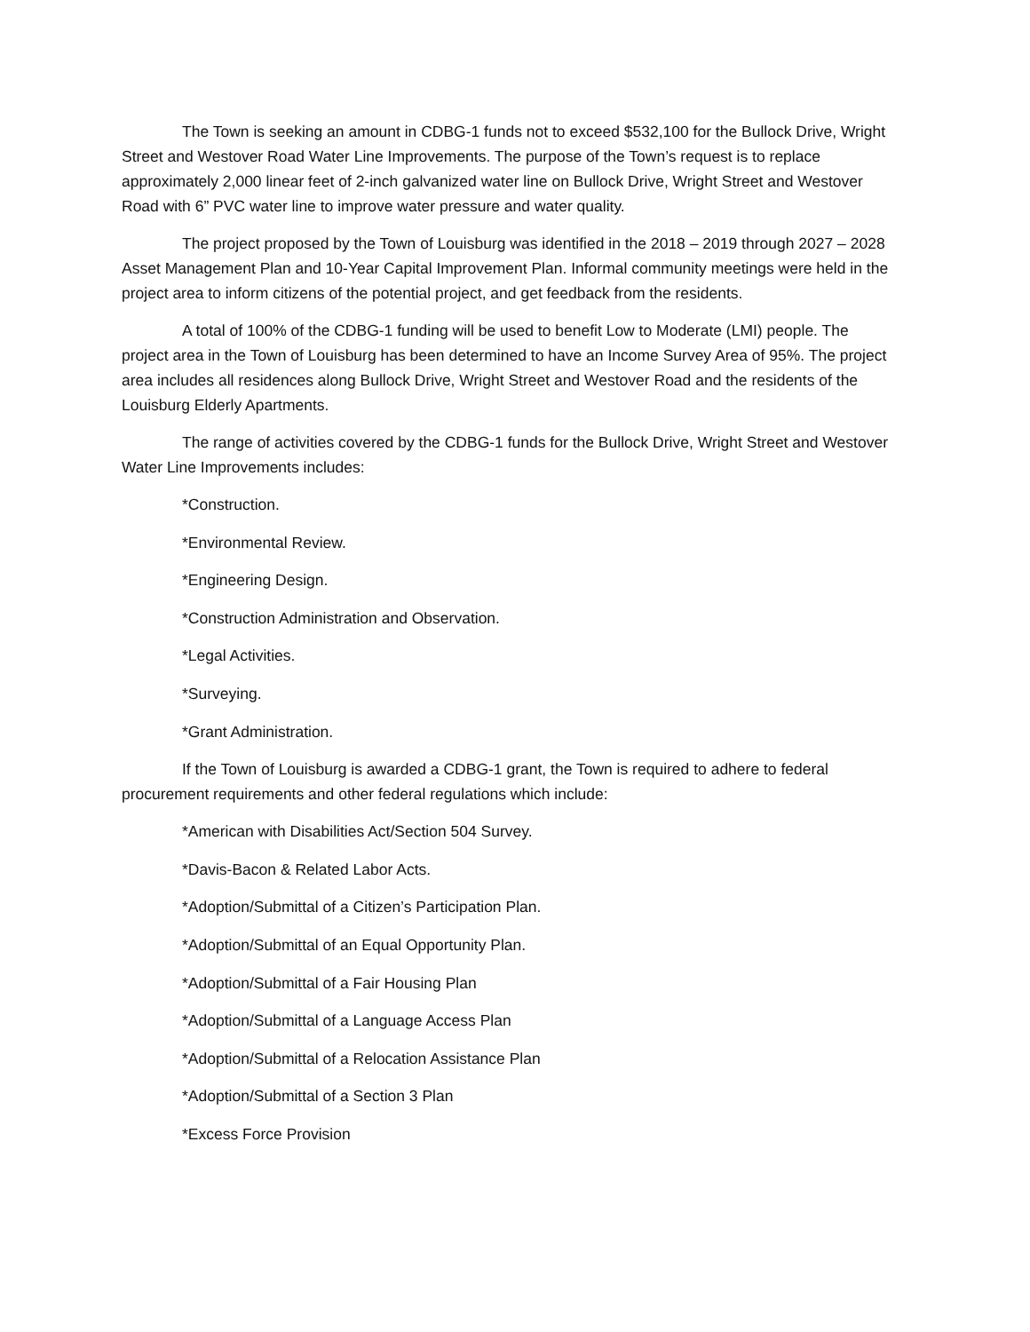The Town is seeking an amount in CDBG-1 funds not to exceed $532,100 for the Bullock Drive, Wright Street and Westover Road Water Line Improvements. The purpose of the Town’s request is to replace approximately 2,000 linear feet of 2-inch galvanized water line on Bullock Drive, Wright Street and Westover Road with 6” PVC water line to improve water pressure and water quality.
The project proposed by the Town of Louisburg was identified in the 2018 – 2019 through 2027 – 2028 Asset Management Plan and 10-Year Capital Improvement Plan. Informal community meetings were held in the project area to inform citizens of the potential project, and get feedback from the residents.
A total of 100% of the CDBG-1 funding will be used to benefit Low to Moderate (LMI) people. The project area in the Town of Louisburg has been determined to have an Income Survey Area of 95%. The project area includes all residences along Bullock Drive, Wright Street and Westover Road and the residents of the Louisburg Elderly Apartments.
The range of activities covered by the CDBG-1 funds for the Bullock Drive, Wright Street and Westover Water Line Improvements includes:
*Construction.
*Environmental Review.
*Engineering Design.
*Construction Administration and Observation.
*Legal Activities.
*Surveying.
*Grant Administration.
If the Town of Louisburg is awarded a CDBG-1 grant, the Town is required to adhere to federal procurement requirements and other federal regulations which include:
*American with Disabilities Act/Section 504 Survey.
*Davis-Bacon & Related Labor Acts.
*Adoption/Submittal of a Citizen’s Participation Plan.
*Adoption/Submittal of an Equal Opportunity Plan.
*Adoption/Submittal of a Fair Housing Plan
*Adoption/Submittal of a Language Access Plan
*Adoption/Submittal of a Relocation Assistance Plan
*Adoption/Submittal of a Section 3 Plan
*Excess Force Provision